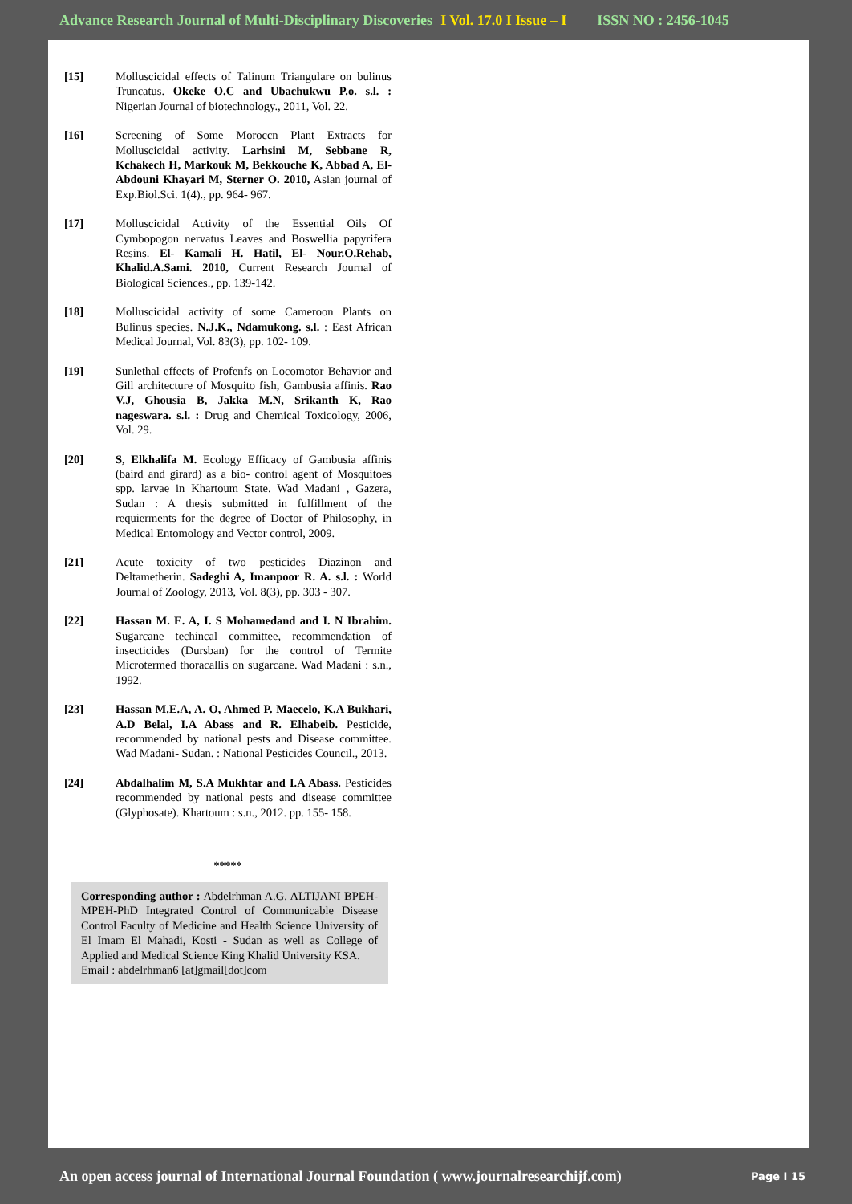Advance Research Journal of Multi-Disciplinary Discoveries I Vol. 17.0 I Issue – I ISSN NO : 2456-1045
[15] Molluscicidal effects of Talinum Triangulare on bulinus Truncatus. Okeke O.C and Ubachukwu P.o. s.l. : Nigerian Journal of biotechnology., 2011, Vol. 22.
[16] Screening of Some Moroccn Plant Extracts for Molluscicidal activity. Larhsini M, Sebbane R, Kchakech H, Markouk M, Bekkouche K, Abbad A, El- Abdouni Khayari M, Sterner O. 2010, Asian journal of Exp.Biol.Sci. 1(4)., pp. 964- 967.
[17] Molluscicidal Activity of the Essential Oils Of Cymbopogon nervatus Leaves and Boswellia papyrifera Resins. El- Kamali H. Hatil, El- Nour.O.Rehab, Khalid.A.Sami. 2010, Current Research Journal of Biological Sciences., pp. 139-142.
[18] Molluscicidal activity of some Cameroon Plants on Bulinus species. N.J.K., Ndamukong. s.l. : East African Medical Journal, Vol. 83(3), pp. 102- 109.
[19] Sunlethal effects of Profenfs on Locomotor Behavior and Gill architecture of Mosquito fish, Gambusia affinis. Rao V.J, Ghousia B, Jakka M.N, Srikanth K, Rao nageswara. s.l. : Drug and Chemical Toxicology, 2006, Vol. 29.
[20] S, Elkhalifa M. Ecology Efficacy of Gambusia affinis (baird and girard) as a bio- control agent of Mosquitoes spp. larvae in Khartoum State. Wad Madani , Gazera, Sudan : A thesis submitted in fulfillment of the requierments for the degree of Doctor of Philosophy, in Medical Entomology and Vector control, 2009.
[21] Acute toxicity of two pesticides Diazinon and Deltametherin. Sadeghi A, Imanpoor R. A. s.l. : World Journal of Zoology, 2013, Vol. 8(3), pp. 303 - 307.
[22] Hassan M. E. A, I. S Mohamedand and I. N Ibrahim. Sugarcane techincal committee, recommendation of insecticides (Dursban) for the control of Termite Microtermed thoracallis on sugarcane. Wad Madani : s.n., 1992.
[23] Hassan M.E.A, A. O, Ahmed P. Maecelo, K.A Bukhari, A.D Belal, I.A Abass and R. Elhabeib. Pesticide, recommended by national pests and Disease committee. Wad Madani- Sudan. : National Pesticides Council., 2013.
[24] Abdalhalim M, S.A Mukhtar and I.A Abass. Pesticides recommended by national pests and disease committee (Glyphosate). Khartoum : s.n., 2012. pp. 155- 158.
*****
Corresponding author : Abdelrhman A.G. ALTIJANI BPEH- MPEH-PhD Integrated Control of Communicable Disease Control Faculty of Medicine and Health Science University of El Imam El Mahadi, Kosti - Sudan as well as College of Applied and Medical Science King Khalid University KSA.
Email : abdelrhman6 [at]gmail[dot]com
An open access journal of International Journal Foundation ( www.journalresearchijf.com) Page I 15